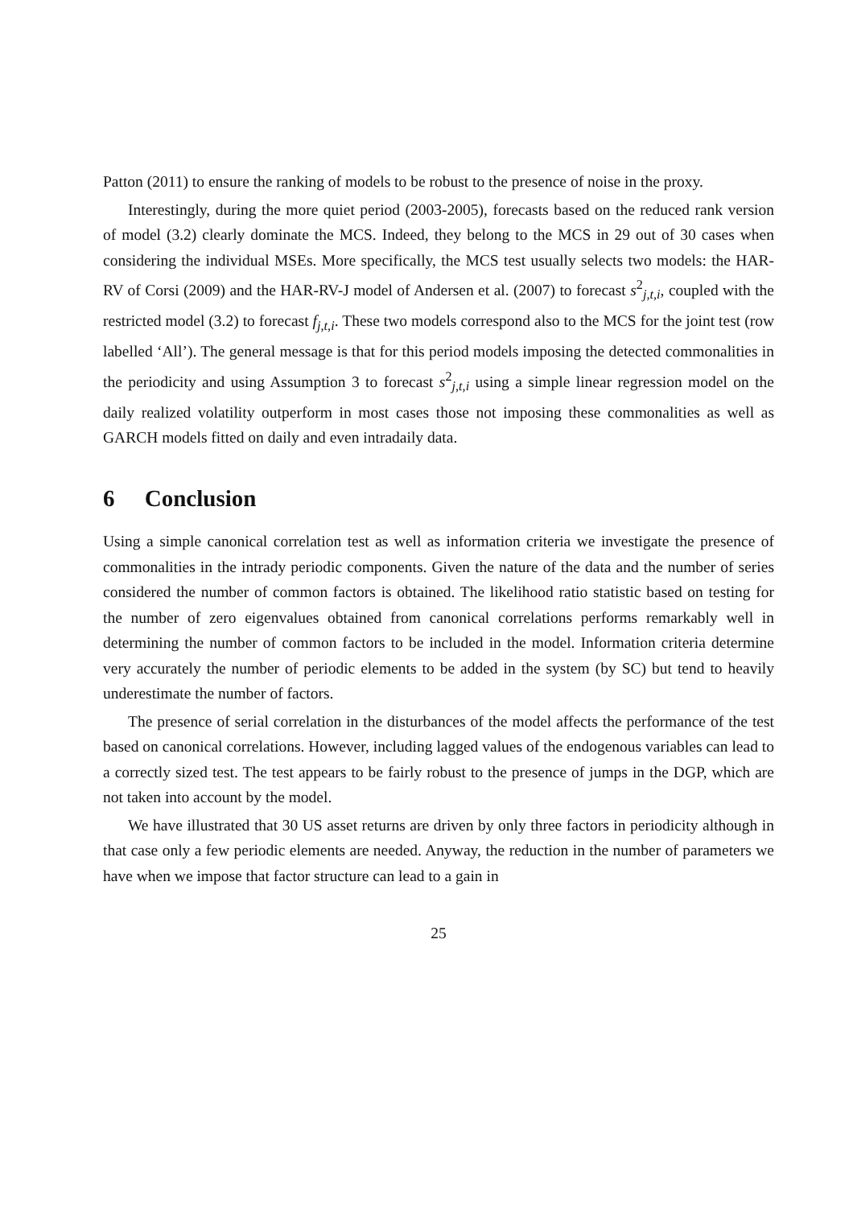Patton (2011) to ensure the ranking of models to be robust to the presence of noise in the proxy.
Interestingly, during the more quiet period (2003-2005), forecasts based on the reduced rank version of model (3.2) clearly dominate the MCS. Indeed, they belong to the MCS in 29 out of 30 cases when considering the individual MSEs. More specifically, the MCS test usually selects two models: the HAR-RV of Corsi (2009) and the HAR-RV-J model of Andersen et al. (2007) to forecast s<sup>2</sup><sub>j,t,i</sub>, coupled with the restricted model (3.2) to forecast f<sub>j,t,i</sub>. These two models correspond also to the MCS for the joint test (row labelled ‘All’). The general message is that for this period models imposing the detected commonalities in the periodicity and using Assumption 3 to forecast s<sup>2</sup><sub>j,t,i</sub> using a simple linear regression model on the daily realized volatility outperform in most cases those not imposing these commonalities as well as GARCH models fitted on daily and even intradaily data.
6 Conclusion
Using a simple canonical correlation test as well as information criteria we investigate the presence of commonalities in the intrady periodic components. Given the nature of the data and the number of series considered the number of common factors is obtained. The likelihood ratio statistic based on testing for the number of zero eigenvalues obtained from canonical correlations performs remarkably well in determining the number of common factors to be included in the model. Information criteria determine very accurately the number of periodic elements to be added in the system (by SC) but tend to heavily underestimate the number of factors.
The presence of serial correlation in the disturbances of the model affects the performance of the test based on canonical correlations. However, including lagged values of the endogenous variables can lead to a correctly sized test. The test appears to be fairly robust to the presence of jumps in the DGP, which are not taken into account by the model.
We have illustrated that 30 US asset returns are driven by only three factors in periodicity although in that case only a few periodic elements are needed. Anyway, the reduction in the number of parameters we have when we impose that factor structure can lead to a gain in
25